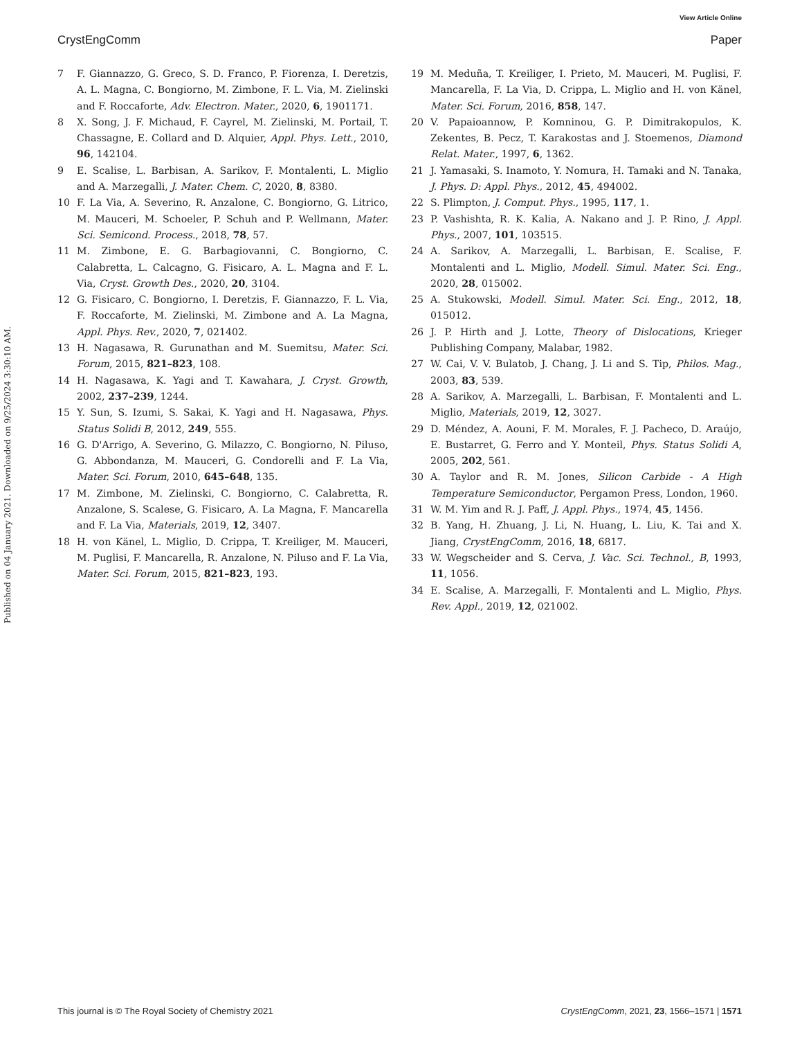View Article Online
CrystEngComm Paper
Published on 04 January 2021. Downloaded on 9/25/2024 3:30:10 AM.
7 F. Giannazzo, G. Greco, S. D. Franco, P. Fiorenza, I. Deretzis, A. L. Magna, C. Bongiorno, M. Zimbone, F. L. Via, M. Zielinski and F. Roccaforte, Adv. Electron. Mater., 2020, 6, 1901171.
8 X. Song, J. F. Michaud, F. Cayrel, M. Zielinski, M. Portail, T. Chassagne, E. Collard and D. Alquier, Appl. Phys. Lett., 2010, 96, 142104.
9 E. Scalise, L. Barbisan, A. Sarikov, F. Montalenti, L. Miglio and A. Marzegalli, J. Mater. Chem. C, 2020, 8, 8380.
10 F. La Via, A. Severino, R. Anzalone, C. Bongiorno, G. Litrico, M. Mauceri, M. Schoeler, P. Schuh and P. Wellmann, Mater. Sci. Semicond. Process., 2018, 78, 57.
11 M. Zimbone, E. G. Barbagiovanni, C. Bongiorno, C. Calabretta, L. Calcagno, G. Fisicaro, A. L. Magna and F. L. Via, Cryst. Growth Des., 2020, 20, 3104.
12 G. Fisicaro, C. Bongiorno, I. Deretzis, F. Giannazzo, F. L. Via, F. Roccaforte, M. Zielinski, M. Zimbone and A. La Magna, Appl. Phys. Rev., 2020, 7, 021402.
13 H. Nagasawa, R. Gurunathan and M. Suemitsu, Mater. Sci. Forum, 2015, 821–823, 108.
14 H. Nagasawa, K. Yagi and T. Kawahara, J. Cryst. Growth, 2002, 237–239, 1244.
15 Y. Sun, S. Izumi, S. Sakai, K. Yagi and H. Nagasawa, Phys. Status Solidi B, 2012, 249, 555.
16 G. D'Arrigo, A. Severino, G. Milazzo, C. Bongiorno, N. Piluso, G. Abbondanza, M. Mauceri, G. Condorelli and F. La Via, Mater. Sci. Forum, 2010, 645–648, 135.
17 M. Zimbone, M. Zielinski, C. Bongiorno, C. Calabretta, R. Anzalone, S. Scalese, G. Fisicaro, A. La Magna, F. Mancarella and F. La Via, Materials, 2019, 12, 3407.
18 H. von Känel, L. Miglio, D. Crippa, T. Kreiliger, M. Mauceri, M. Puglisi, F. Mancarella, R. Anzalone, N. Piluso and F. La Via, Mater. Sci. Forum, 2015, 821–823, 193.
19 M. Meduña, T. Kreiliger, I. Prieto, M. Mauceri, M. Puglisi, F. Mancarella, F. La Via, D. Crippa, L. Miglio and H. von Känel, Mater. Sci. Forum, 2016, 858, 147.
20 V. Papaioannow, P. Komninou, G. P. Dimitrakopulos, K. Zekentes, B. Pecz, T. Karakostas and J. Stoemenos, Diamond Relat. Mater., 1997, 6, 1362.
21 J. Yamasaki, S. Inamoto, Y. Nomura, H. Tamaki and N. Tanaka, J. Phys. D: Appl. Phys., 2012, 45, 494002.
22 S. Plimpton, J. Comput. Phys., 1995, 117, 1.
23 P. Vashishta, R. K. Kalia, A. Nakano and J. P. Rino, J. Appl. Phys., 2007, 101, 103515.
24 A. Sarikov, A. Marzegalli, L. Barbisan, E. Scalise, F. Montalenti and L. Miglio, Modell. Simul. Mater. Sci. Eng., 2020, 28, 015002.
25 A. Stukowski, Modell. Simul. Mater. Sci. Eng., 2012, 18, 015012.
26 J. P. Hirth and J. Lotte, Theory of Dislocations, Krieger Publishing Company, Malabar, 1982.
27 W. Cai, V. V. Bulatob, J. Chang, J. Li and S. Tip, Philos. Mag., 2003, 83, 539.
28 A. Sarikov, A. Marzegalli, L. Barbisan, F. Montalenti and L. Miglio, Materials, 2019, 12, 3027.
29 D. Méndez, A. Aouni, F. M. Morales, F. J. Pacheco, D. Araújo, E. Bustarret, G. Ferro and Y. Monteil, Phys. Status Solidi A, 2005, 202, 561.
30 A. Taylor and R. M. Jones, Silicon Carbide - A High Temperature Semiconductor, Pergamon Press, London, 1960.
31 W. M. Yim and R. J. Paff, J. Appl. Phys., 1974, 45, 1456.
32 B. Yang, H. Zhuang, J. Li, N. Huang, L. Liu, K. Tai and X. Jiang, CrystEngComm, 2016, 18, 6817.
33 W. Wegscheider and S. Cerva, J. Vac. Sci. Technol., B, 1993, 11, 1056.
34 E. Scalise, A. Marzegalli, F. Montalenti and L. Miglio, Phys. Rev. Appl., 2019, 12, 021002.
This journal is © The Royal Society of Chemistry 2021 CrystEngComm, 2021, 23, 1566–1571 | 1571